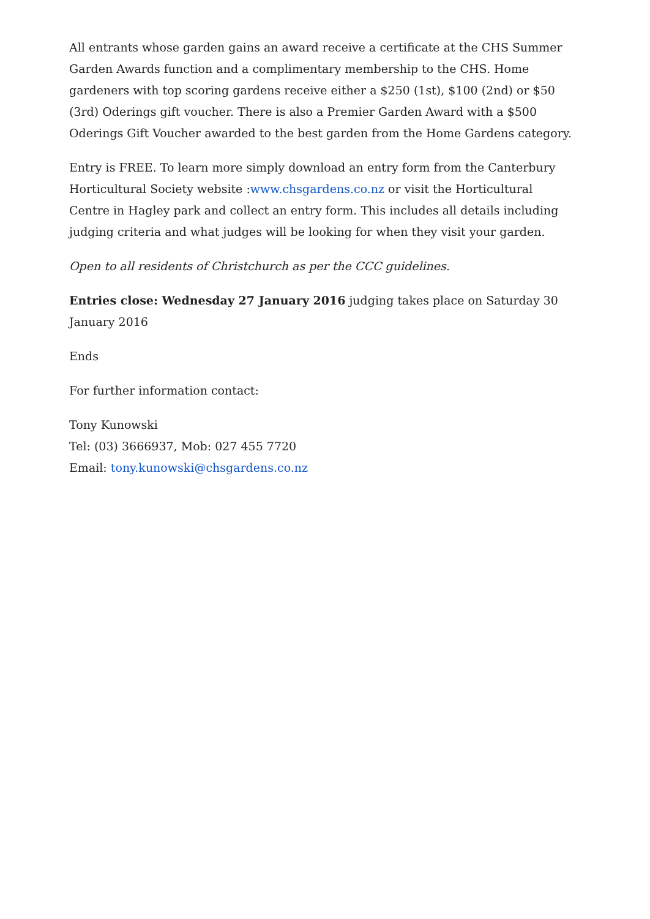All entrants whose garden gains an award receive a certificate at the CHS Summer Garden Awards function and a complimentary membership to the CHS. Home gardeners with top scoring gardens receive either a $250 (1st), $100 (2nd) or $50 (3rd) Oderings gift voucher. There is also a Premier Garden Award with a $500 Oderings Gift Voucher awarded to the best garden from the Home Gardens category.
Entry is FREE. To learn more simply download an entry form from the Canterbury Horticultural Society website :www.chsgardens.co.nz or visit the Horticultural Centre in Hagley park and collect an entry form. This includes all details including judging criteria and what judges will be looking for when they visit your garden.
Open to all residents of Christchurch as per the CCC guidelines.
Entries close: Wednesday 27 January 2016 judging takes place on Saturday 30 January 2016
Ends
For further information contact:
Tony Kunowski
Tel: (03) 3666937, Mob: 027 455 7720
Email: tony.kunowski@chsgardens.co.nz